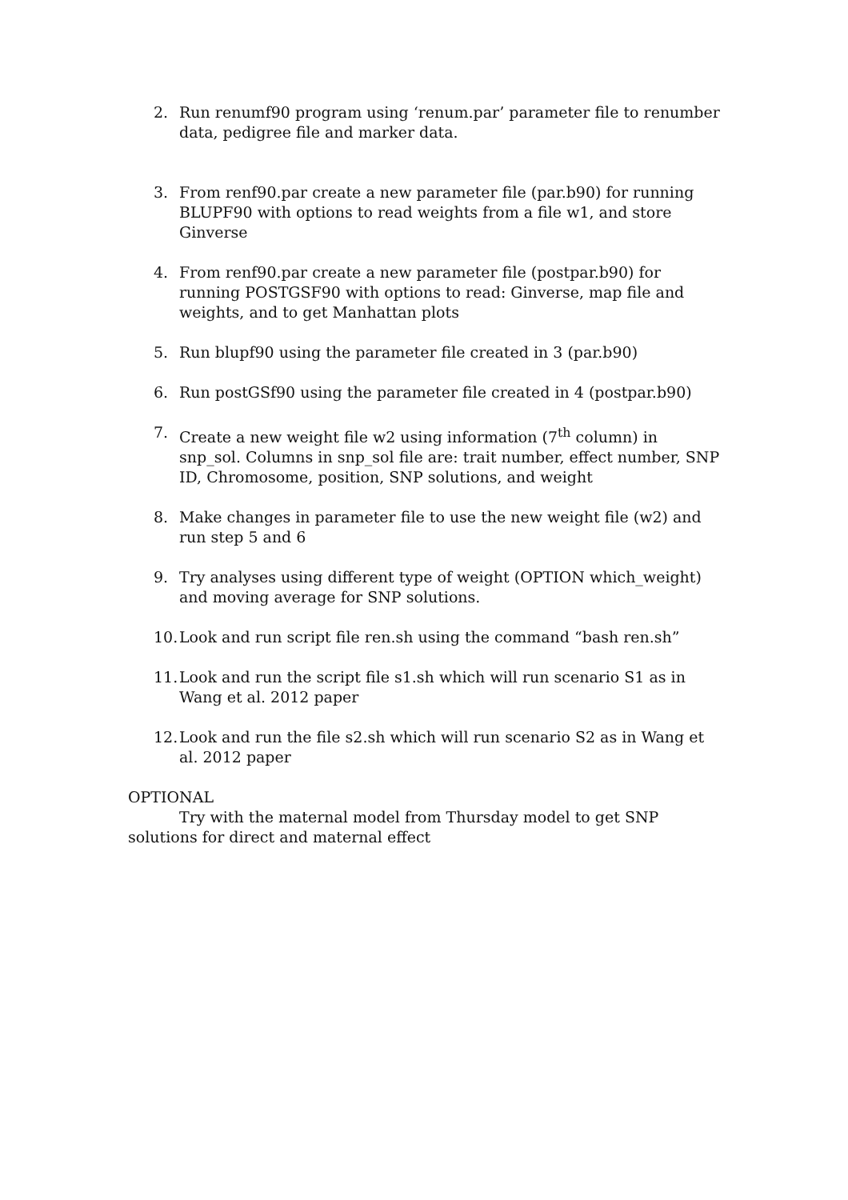2. Run renumf90 program using ‘renum.par’ parameter file to renumber data, pedigree file and marker data.
3. From renf90.par create a new parameter file (par.b90) for running BLUPF90 with options to read weights from a file w1, and store Ginverse
4. From renf90.par create a new parameter file (postpar.b90) for running POSTGSF90 with options to read: Ginverse, map file and weights, and to get Manhattan plots
5. Run blupf90 using the parameter file created in 3 (par.b90)
6. Run postGSf90 using the parameter file created in 4 (postpar.b90)
7. Create a new weight file w2 using information (7<sup>th</sup> column) in snp_sol. Columns in snp_sol file are: trait number, effect number, SNP ID, Chromosome, position, SNP solutions, and weight
8. Make changes in parameter file to use the new weight file (w2) and run step 5 and 6
9. Try analyses using different type of weight (OPTION which_weight) and moving average for SNP solutions.
10. Look and run script file ren.sh using the command “bash ren.sh”
11. Look and run the script file s1.sh which will run scenario S1 as in Wang et al. 2012 paper
12. Look and run the file s2.sh which will run scenario S2 as in Wang et al. 2012 paper
OPTIONAL
Try with the maternal model from Thursday model to get SNP solutions for direct and maternal effect